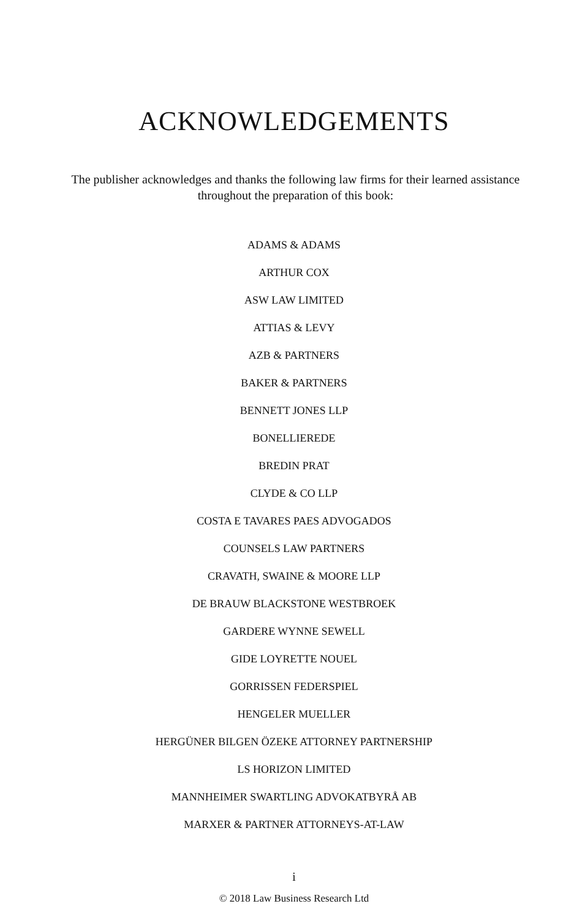ACKNOWLEDGEMENTS
The publisher acknowledges and thanks the following law firms for their learned assistance throughout the preparation of this book:
ADAMS & ADAMS
ARTHUR COX
ASW LAW LIMITED
ATTIAS & LEVY
AZB & PARTNERS
BAKER & PARTNERS
BENNETT JONES LLP
BONELLIEREDE
BREDIN PRAT
CLYDE & CO LLP
COSTA E TAVARES PAES ADVOGADOS
COUNSELS LAW PARTNERS
CRAVATH, SWAINE & MOORE LLP
DE BRAUW BLACKSTONE WESTBROEK
GARDERE WYNNE SEWELL
GIDE LOYRETTE NOUEL
GORRISSEN FEDERSPIEL
HENGELER MUELLER
HERGÜNER BILGEN ÖZEKE ATTORNEY PARTNERSHIP
LS HORIZON LIMITED
MANNHEIMER SWARTLING ADVOKATBYRÅ AB
MARXER & PARTNER ATTORNEYS-AT-LAW
i
© 2018 Law Business Research Ltd